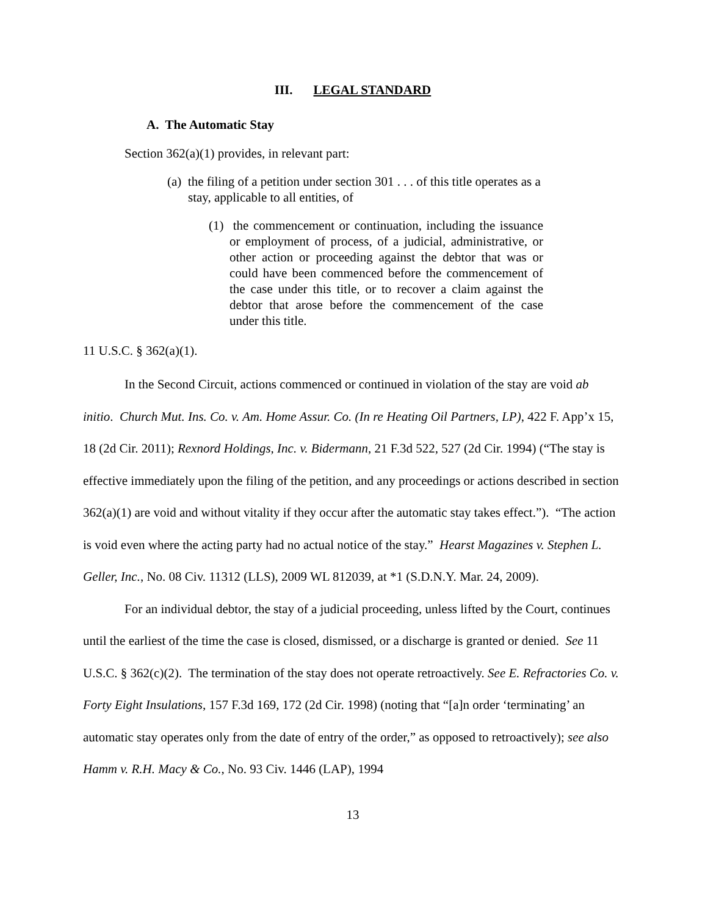III. LEGAL STANDARD
A. The Automatic Stay
Section 362(a)(1) provides, in relevant part:
(a) the filing of a petition under section 301 . . . of this title operates as a stay, applicable to all entities, of
(1) the commencement or continuation, including the issuance or employment of process, of a judicial, administrative, or other action or proceeding against the debtor that was or could have been commenced before the commencement of the case under this title, or to recover a claim against the debtor that arose before the commencement of the case under this title.
11 U.S.C. § 362(a)(1).
In the Second Circuit, actions commenced or continued in violation of the stay are void ab initio. Church Mut. Ins. Co. v. Am. Home Assur. Co. (In re Heating Oil Partners, LP), 422 F. App’x 15, 18 (2d Cir. 2011); Rexnord Holdings, Inc. v. Bidermann, 21 F.3d 522, 527 (2d Cir. 1994) (“The stay is effective immediately upon the filing of the petition, and any proceedings or actions described in section 362(a)(1) are void and without vitality if they occur after the automatic stay takes effect.”). “The action is void even where the acting party had no actual notice of the stay.” Hearst Magazines v. Stephen L. Geller, Inc., No. 08 Civ. 11312 (LLS), 2009 WL 812039, at *1 (S.D.N.Y. Mar. 24, 2009).
For an individual debtor, the stay of a judicial proceeding, unless lifted by the Court, continues until the earliest of the time the case is closed, dismissed, or a discharge is granted or denied. See 11 U.S.C. § 362(c)(2). The termination of the stay does not operate retroactively. See E. Refractories Co. v. Forty Eight Insulations, 157 F.3d 169, 172 (2d Cir. 1998) (noting that “[a]n order ‘terminating’ an automatic stay operates only from the date of entry of the order,” as opposed to retroactively); see also Hamm v. R.H. Macy & Co., No. 93 Civ. 1446 (LAP), 1994
13